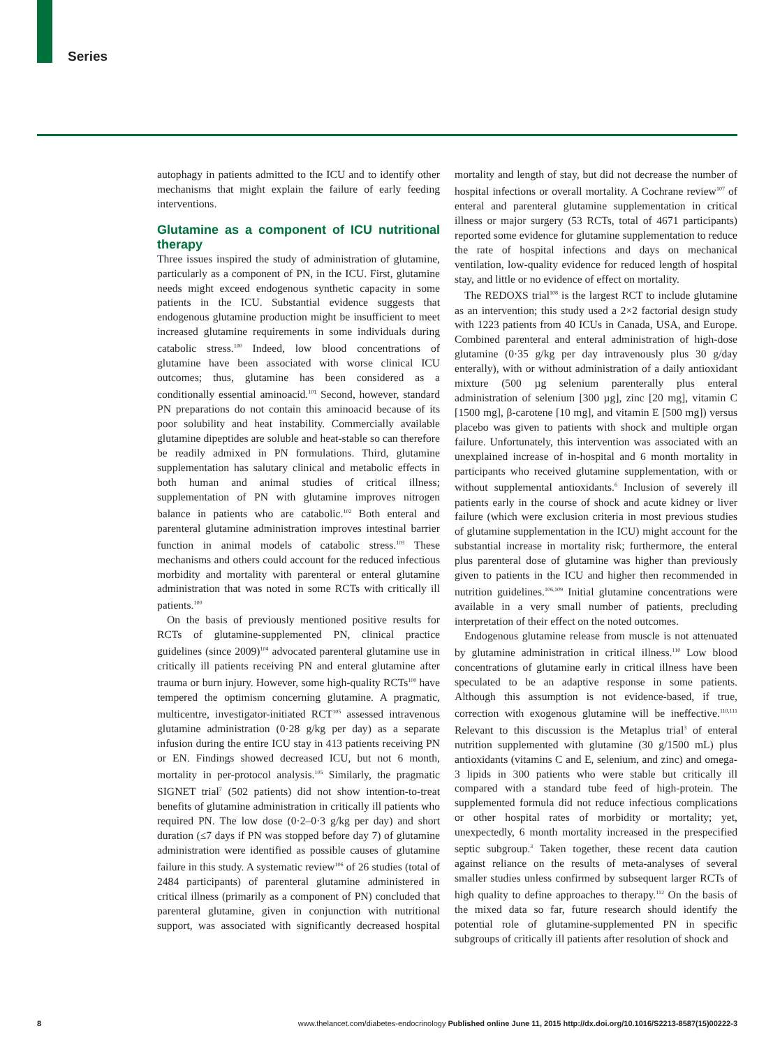Series
autophagy in patients admitted to the ICU and to identify other mechanisms that might explain the failure of early feeding interventions.
Glutamine as a component of ICU nutritional therapy
Three issues inspired the study of administration of glutamine, particularly as a component of PN, in the ICU. First, glutamine needs might exceed endogenous synthetic capacity in some patients in the ICU. Substantial evidence suggests that endogenous glutamine production might be insufficient to meet increased glutamine requirements in some individuals during catabolic stress.<sup>100</sup> Indeed, low blood concentrations of glutamine have been associated with worse clinical ICU outcomes; thus, glutamine has been considered as a conditionally essential aminoacid.<sup>101</sup> Second, however, standard PN preparations do not contain this aminoacid because of its poor solubility and heat instability. Commercially available glutamine dipeptides are soluble and heat-stable so can therefore be readily admixed in PN formulations. Third, glutamine supplementation has salutary clinical and metabolic effects in both human and animal studies of critical illness; supplementation of PN with glutamine improves nitrogen balance in patients who are catabolic.<sup>102</sup> Both enteral and parenteral glutamine administration improves intestinal barrier function in animal models of catabolic stress.<sup>103</sup> These mechanisms and others could account for the reduced infectious morbidity and mortality with parenteral or enteral glutamine administration that was noted in some RCTs with critically ill patients.<sup>100</sup>
On the basis of previously mentioned positive results for RCTs of glutamine-supplemented PN, clinical practice guidelines (since 2009)<sup>104</sup> advocated parenteral glutamine use in critically ill patients receiving PN and enteral glutamine after trauma or burn injury. However, some high-quality RCTs<sup>100</sup> have tempered the optimism concerning glutamine. A pragmatic, multicentre, investigator-initiated RCT<sup>105</sup> assessed intravenous glutamine administration (0·28 g/kg per day) as a separate infusion during the entire ICU stay in 413 patients receiving PN or EN. Findings showed decreased ICU, but not 6 month, mortality in per-protocol analysis.<sup>105</sup> Similarly, the pragmatic SIGNET trial<sup>7</sup> (502 patients) did not show intention-to-treat benefits of glutamine administration in critically ill patients who required PN. The low dose (0·2–0·3 g/kg per day) and short duration (≤7 days if PN was stopped before day 7) of glutamine administration were identified as possible causes of glutamine failure in this study. A systematic review<sup>106</sup> of 26 studies (total of 2484 participants) of parenteral glutamine administered in critical illness (primarily as a component of PN) concluded that parenteral glutamine, given in conjunction with nutritional support, was associated with significantly decreased hospital mortality and length of stay, but did not decrease the number of hospital infections or overall mortality. A Cochrane review<sup>107</sup> of enteral and parenteral glutamine supplementation in critical illness or major surgery (53 RCTs, total of 4671 participants) reported some evidence for glutamine supplementation to reduce the rate of hospital infections and days on mechanical ventilation, low-quality evidence for reduced length of hospital stay, and little or no evidence of effect on mortality.
The REDOXS trial<sup>108</sup> is the largest RCT to include glutamine as an intervention; this study used a 2×2 factorial design study with 1223 patients from 40 ICUs in Canada, USA, and Europe. Combined parenteral and enteral administration of high-dose glutamine (0·35 g/kg per day intravenously plus 30 g/day enterally), with or without administration of a daily antioxidant mixture (500 µg selenium parenterally plus enteral administration of selenium [300 µg], zinc [20 mg], vitamin C [1500 mg], β-carotene [10 mg], and vitamin E [500 mg]) versus placebo was given to patients with shock and multiple organ failure. Unfortunately, this intervention was associated with an unexplained increase of in-hospital and 6 month mortality in participants who received glutamine supplementation, with or without supplemental antioxidants.<sup>6</sup> Inclusion of severely ill patients early in the course of shock and acute kidney or liver failure (which were exclusion criteria in most previous studies of glutamine supplementation in the ICU) might account for the substantial increase in mortality risk; furthermore, the enteral plus parenteral dose of glutamine was higher than previously given to patients in the ICU and higher then recommended in nutrition guidelines.<sup>106,109</sup> Initial glutamine concentrations were available in a very small number of patients, precluding interpretation of their effect on the noted outcomes.
Endogenous glutamine release from muscle is not attenuated by glutamine administration in critical illness.<sup>110</sup> Low blood concentrations of glutamine early in critical illness have been speculated to be an adaptive response in some patients. Although this assumption is not evidence-based, if true, correction with exogenous glutamine will be ineffective.<sup>110,111</sup> Relevant to this discussion is the Metaplus trial<sup>3</sup> of enteral nutrition supplemented with glutamine (30 g/1500 mL) plus antioxidants (vitamins C and E, selenium, and zinc) and omega-3 lipids in 300 patients who were stable but critically ill compared with a standard tube feed of high-protein. The supplemented formula did not reduce infectious complications or other hospital rates of morbidity or mortality; yet, unexpectedly, 6 month mortality increased in the prespecified septic subgroup.<sup>3</sup> Taken together, these recent data caution against reliance on the results of meta-analyses of several smaller studies unless confirmed by subsequent larger RCTs of high quality to define approaches to therapy.<sup>112</sup> On the basis of the mixed data so far, future research should identify the potential role of glutamine-supplemented PN in specific subgroups of critically ill patients after resolution of shock and
8 www.thelancet.com/diabetes-endocrinology Published online June 11, 2015 http://dx.doi.org/10.1016/S2213-8587(15)00222-3